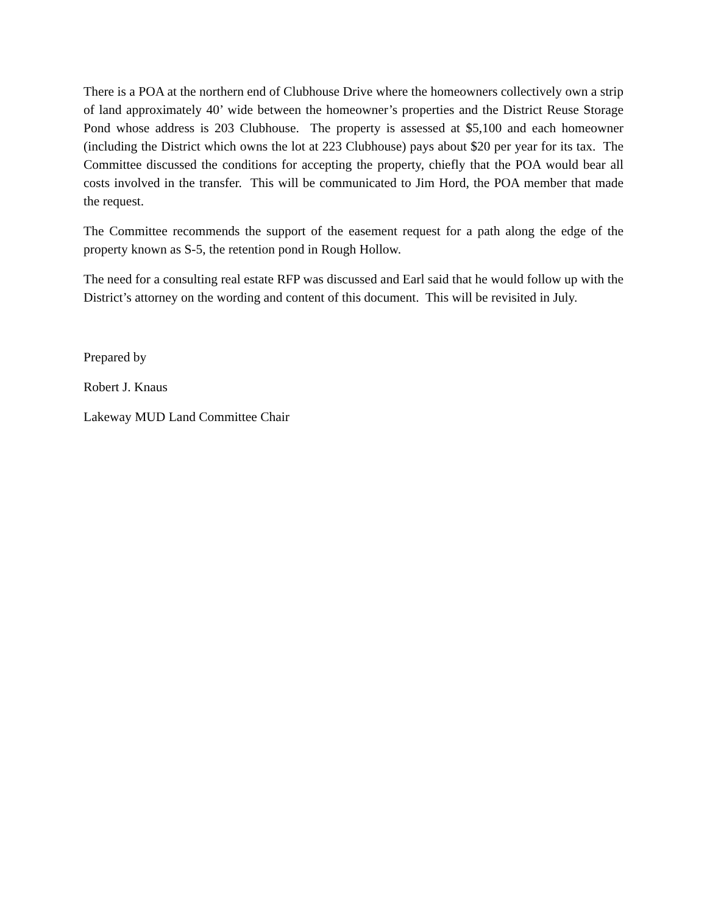There is a POA at the northern end of Clubhouse Drive where the homeowners collectively own a strip of land approximately 40’ wide between the homeowner’s properties and the District Reuse Storage Pond whose address is 203 Clubhouse. The property is assessed at $5,100 and each homeowner (including the District which owns the lot at 223 Clubhouse) pays about $20 per year for its tax. The Committee discussed the conditions for accepting the property, chiefly that the POA would bear all costs involved in the transfer. This will be communicated to Jim Hord, the POA member that made the request.
The Committee recommends the support of the easement request for a path along the edge of the property known as S-5, the retention pond in Rough Hollow.
The need for a consulting real estate RFP was discussed and Earl said that he would follow up with the District’s attorney on the wording and content of this document. This will be revisited in July.
Prepared by
Robert J. Knaus
Lakeway MUD Land Committee Chair